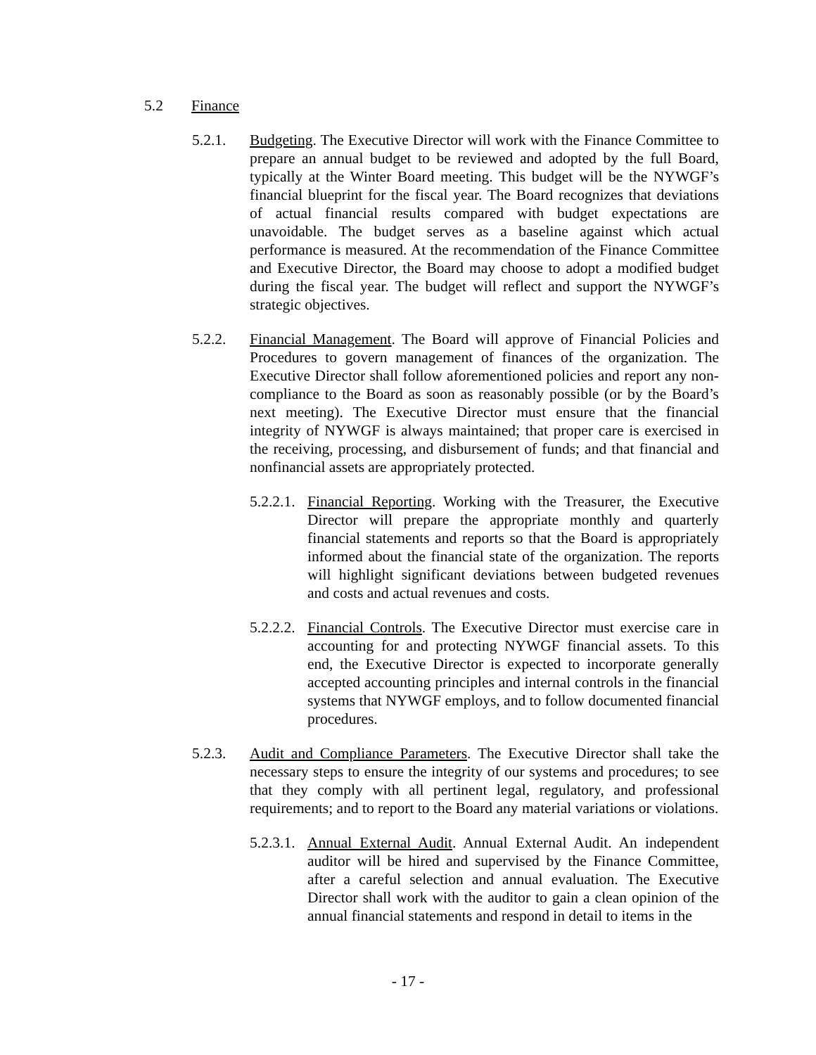5.2 Finance
5.2.1. Budgeting. The Executive Director will work with the Finance Committee to prepare an annual budget to be reviewed and adopted by the full Board, typically at the Winter Board meeting. This budget will be the NYWGF’s financial blueprint for the fiscal year. The Board recognizes that deviations of actual financial results compared with budget expectations are unavoidable. The budget serves as a baseline against which actual performance is measured. At the recommendation of the Finance Committee and Executive Director, the Board may choose to adopt a modified budget during the fiscal year. The budget will reflect and support the NYWGF’s strategic objectives.
5.2.2. Financial Management. The Board will approve of Financial Policies and Procedures to govern management of finances of the organization. The Executive Director shall follow aforementioned policies and report any non-compliance to the Board as soon as reasonably possible (or by the Board’s next meeting). The Executive Director must ensure that the financial integrity of NYWGF is always maintained; that proper care is exercised in the receiving, processing, and disbursement of funds; and that financial and nonfinancial assets are appropriately protected.
5.2.2.1.
Financial Reporting. Working with the Treasurer, the Executive Director will prepare the appropriate monthly and quarterly financial statements and reports so that the Board is appropriately informed about the financial state of the organization. The reports will highlight significant deviations between budgeted revenues and costs and actual revenues and costs.
5.2.2.2.
Financial Controls. The Executive Director must exercise care in accounting for and protecting NYWGF financial assets. To this end, the Executive Director is expected to incorporate generally accepted accounting principles and internal controls in the financial systems that NYWGF employs, and to follow documented financial procedures.
5.2.3. Audit and Compliance Parameters. The Executive Director shall take the necessary steps to ensure the integrity of our systems and procedures; to see that they comply with all pertinent legal, regulatory, and professional requirements; and to report to the Board any material variations or violations.
5.2.3.1.
Annual External Audit. Annual External Audit. An independent auditor will be hired and supervised by the Finance Committee, after a careful selection and annual evaluation. The Executive Director shall work with the auditor to gain a clean opinion of the annual financial statements and respond in detail to items in the
- 17 -